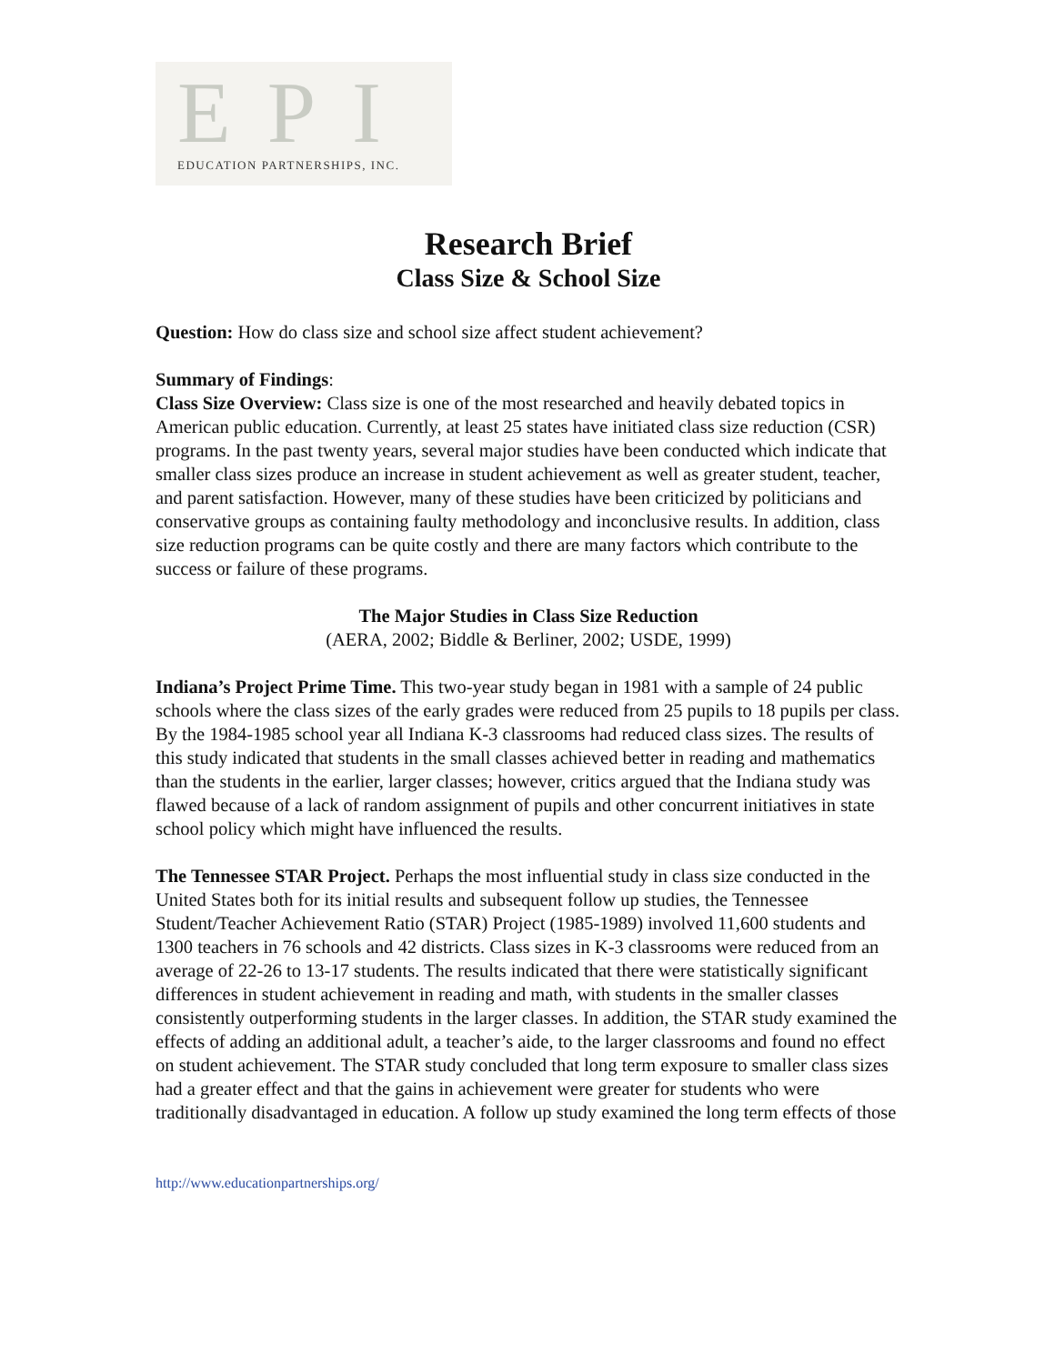EPI
EDUCATION PARTNERSHIPS, INC.
Research Brief
Class Size & School Size
Question: How do class size and school size affect student achievement?
Summary of Findings:
Class Size Overview: Class size is one of the most researched and heavily debated topics in American public education. Currently, at least 25 states have initiated class size reduction (CSR) programs. In the past twenty years, several major studies have been conducted which indicate that smaller class sizes produce an increase in student achievement as well as greater student, teacher, and parent satisfaction. However, many of these studies have been criticized by politicians and conservative groups as containing faulty methodology and inconclusive results. In addition, class size reduction programs can be quite costly and there are many factors which contribute to the success or failure of these programs.
The Major Studies in Class Size Reduction
(AERA, 2002; Biddle & Berliner, 2002; USDE, 1999)
Indiana’s Project Prime Time. This two-year study began in 1981 with a sample of 24 public schools where the class sizes of the early grades were reduced from 25 pupils to 18 pupils per class. By the 1984-1985 school year all Indiana K-3 classrooms had reduced class sizes. The results of this study indicated that students in the small classes achieved better in reading and mathematics than the students in the earlier, larger classes; however, critics argued that the Indiana study was flawed because of a lack of random assignment of pupils and other concurrent initiatives in state school policy which might have influenced the results.
The Tennessee STAR Project. Perhaps the most influential study in class size conducted in the United States both for its initial results and subsequent follow up studies, the Tennessee Student/Teacher Achievement Ratio (STAR) Project (1985-1989) involved 11,600 students and 1300 teachers in 76 schools and 42 districts. Class sizes in K-3 classrooms were reduced from an average of 22-26 to 13-17 students. The results indicated that there were statistically significant differences in student achievement in reading and math, with students in the smaller classes consistently outperforming students in the larger classes. In addition, the STAR study examined the effects of adding an additional adult, a teacher’s aide, to the larger classrooms and found no effect on student achievement. The STAR study concluded that long term exposure to smaller class sizes had a greater effect and that the gains in achievement were greater for students who were traditionally disadvantaged in education. A follow up study examined the long term effects of those
http://www.educationpartnerships.org/